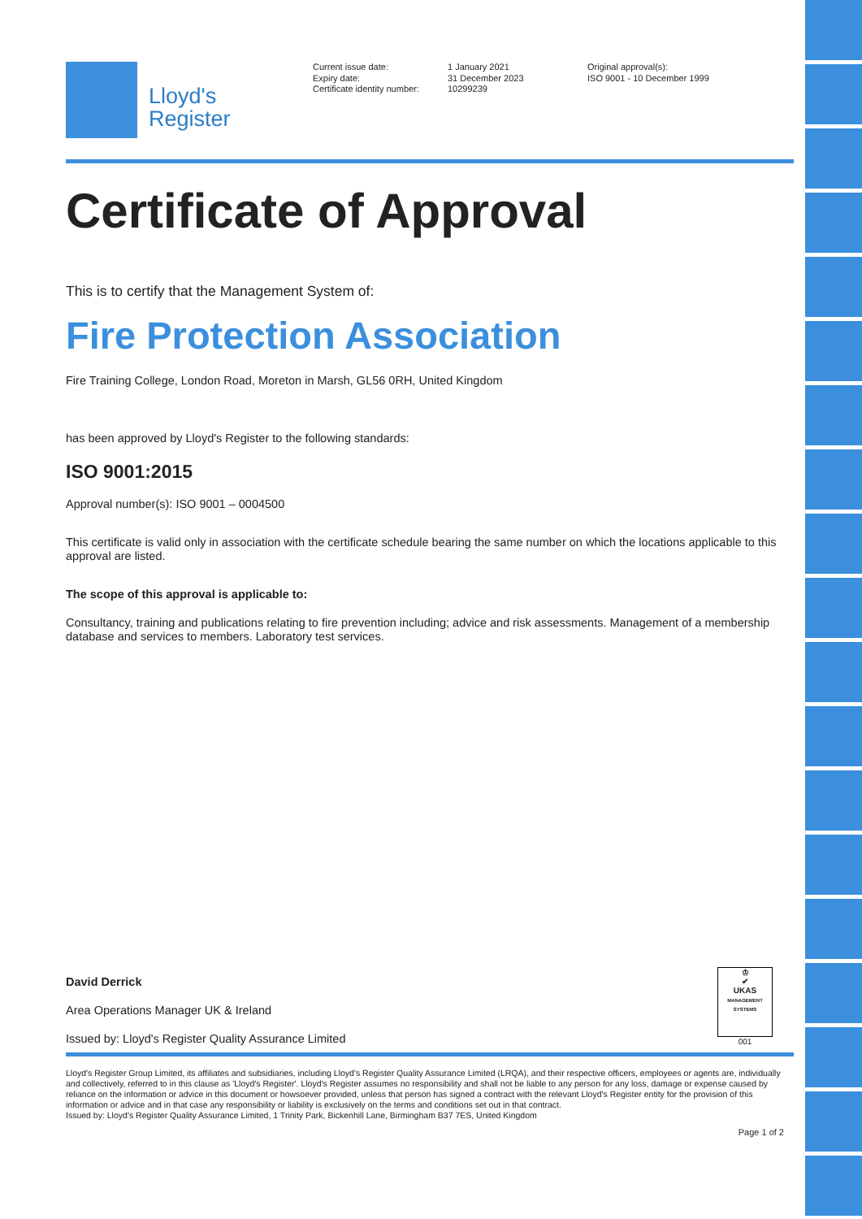Lloyd's
Register
Current issue date:
Expiry date:
Certificate identity number:
1 January 2021
31 December 2023
10299239
Original approval(s):
ISO 9001 - 10 December 1999
Certificate of Approval
This is to certify that the Management System of:
Fire Protection Association
Fire Training College, London Road, Moreton in Marsh, GL56 0RH, United Kingdom
has been approved by Lloyd's Register to the following standards:
ISO 9001:2015
Approval number(s): ISO 9001 – 0004500
This certificate is valid only in association with the certificate schedule bearing the same number on which the locations applicable to this approval are listed.
The scope of this approval is applicable to:
Consultancy, training and publications relating to fire prevention including; advice and risk assessments. Management of a membership database and services to members. Laboratory test services.
David Derrick
Area Operations Manager UK & Ireland
Issued by: Lloyd's Register Quality Assurance Limited
♔
✔
UKAS
MANAGEMENT SYSTEMS
001
Lloyd's Register Group Limited, its affiliates and subsidiaries, including Lloyd's Register Quality Assurance Limited (LRQA), and their respective officers, employees or agents are, individually and collectively, referred to in this clause as 'Lloyd's Register'. Lloyd's Register assumes no responsibility and shall not be liable to any person for any loss, damage or expense caused by reliance on the information or advice in this document or howsoever provided, unless that person has signed a contract with the relevant Lloyd's Register entity for the provision of this information or advice and in that case any responsibility or liability is exclusively on the terms and conditions set out in that contract.
Issued by: Lloyd's Register Quality Assurance Limited, 1 Trinity Park, Bickenhill Lane, Birmingham B37 7ES, United Kingdom
Page 1 of 2